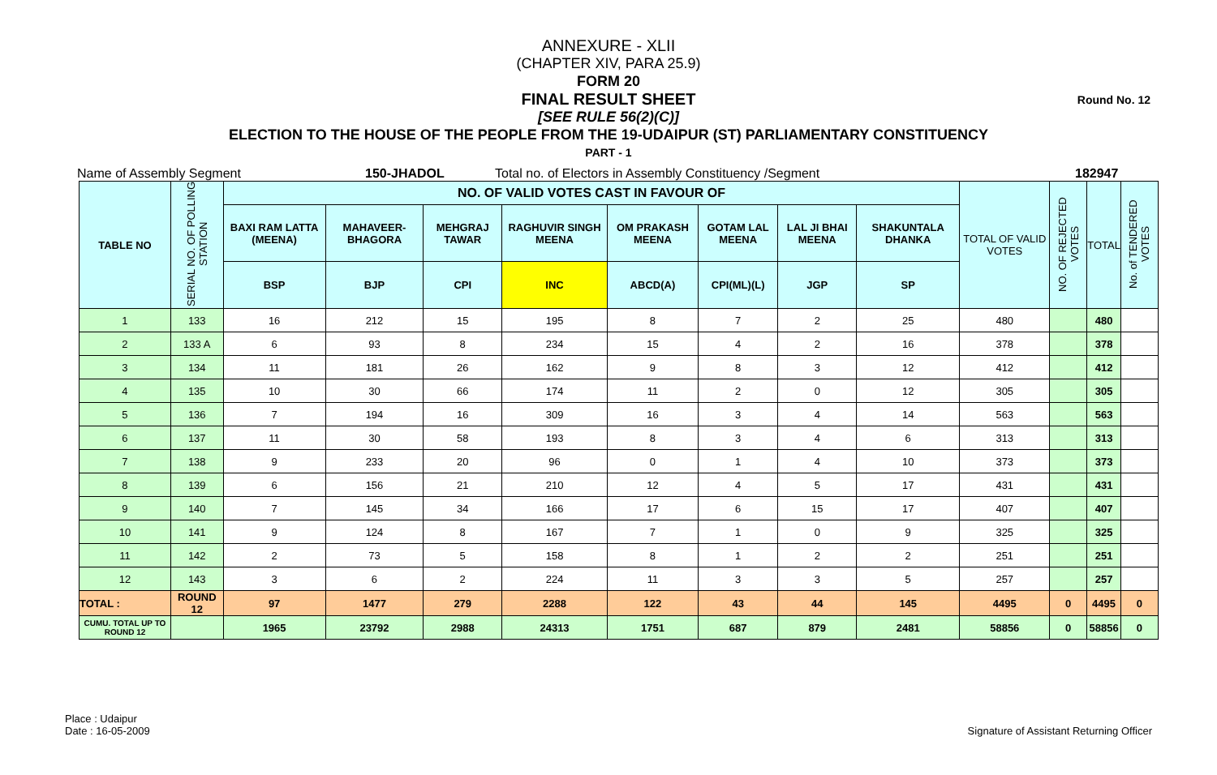Round No. 12
ANNEXURE - XLII
(CHAPTER XIV, PARA 25.9)
FORM 20
FINAL RESULT SHEET
[SEE RULE 56(2)(C)]
ELECTION TO THE HOUSE OF THE PEOPLE FROM THE 19-UDAIPUR (ST) PARLIAMENTARY CONSTITUENCY
PART - 1
Name of Assembly Segment 150-JHADOL Total no. of Electors in Assembly Constituency /Segment 182947
| TABLE NO | SERIAL NO. OF POLLING STATION | NO. OF VALID VOTES CAST IN FAVOUR OF | | | | | | | | TOTAL OF VALID VOTES | NO. OF REJECTED VOTES | TOTAL | No. of TENDERED VOTES |
| --- | --- | --- | --- | --- | --- | --- | --- | --- | --- | --- | --- | --- | --- |
| | | BAXI RAM LATTA (MEENA) | MAHAVEER-BHAGORA | MEHGRAJ TAWAR | RAGHUVIR SINGH MEENA | OM PRAKASH MEENA | GOTAM LAL MEENA | LAL JI BHAI MEENA | SHAKUNTALA DHANKA | | | | |
| | | BSP | BJP | CPI | INC | ABCD(A) | CPI(ML)(L) | JGP | SP | | | | |
| 1 | 133 | 16 | 212 | 15 | 195 | 8 | 7 | 2 | 25 | 480 | | 480 | |
| 2 | 133 A | 6 | 93 | 8 | 234 | 15 | 4 | 2 | 16 | 378 | | 378 | |
| 3 | 134 | 11 | 181 | 26 | 162 | 9 | 8 | 3 | 12 | 412 | | 412 | |
| 4 | 135 | 10 | 30 | 66 | 174 | 11 | 2 | 0 | 12 | 305 | | 305 | |
| 5 | 136 | 7 | 194 | 16 | 309 | 16 | 3 | 4 | 14 | 563 | | 563 | |
| 6 | 137 | 11 | 30 | 58 | 193 | 8 | 3 | 4 | 6 | 313 | | 313 | |
| 7 | 138 | 9 | 233 | 20 | 96 | 0 | 1 | 4 | 10 | 373 | | 373 | |
| 8 | 139 | 6 | 156 | 21 | 210 | 12 | 4 | 5 | 17 | 431 | | 431 | |
| 9 | 140 | 7 | 145 | 34 | 166 | 17 | 6 | 15 | 17 | 407 | | 407 | |
| 10 | 141 | 9 | 124 | 8 | 167 | 7 | 1 | 0 | 9 | 325 | | 325 | |
| 11 | 142 | 2 | 73 | 5 | 158 | 8 | 1 | 2 | 2 | 251 | | 251 | |
| 12 | 143 | 3 | 6 | 2 | 224 | 11 | 3 | 3 | 5 | 257 | | 257 | |
| TOTAL : | ROUND 12 | 97 | 1477 | 279 | 2288 | 122 | 43 | 44 | 145 | 4495 | 0 | 4495 | 0 |
| CUMU. TOTAL UP TO ROUND 12 | | 1965 | 23792 | 2988 | 24313 | 1751 | 687 | 879 | 2481 | 58856 | 0 | 58856 | 0 |
Place : Udaipur
Date : 16-05-2009
Signature of Assistant Returning Officer